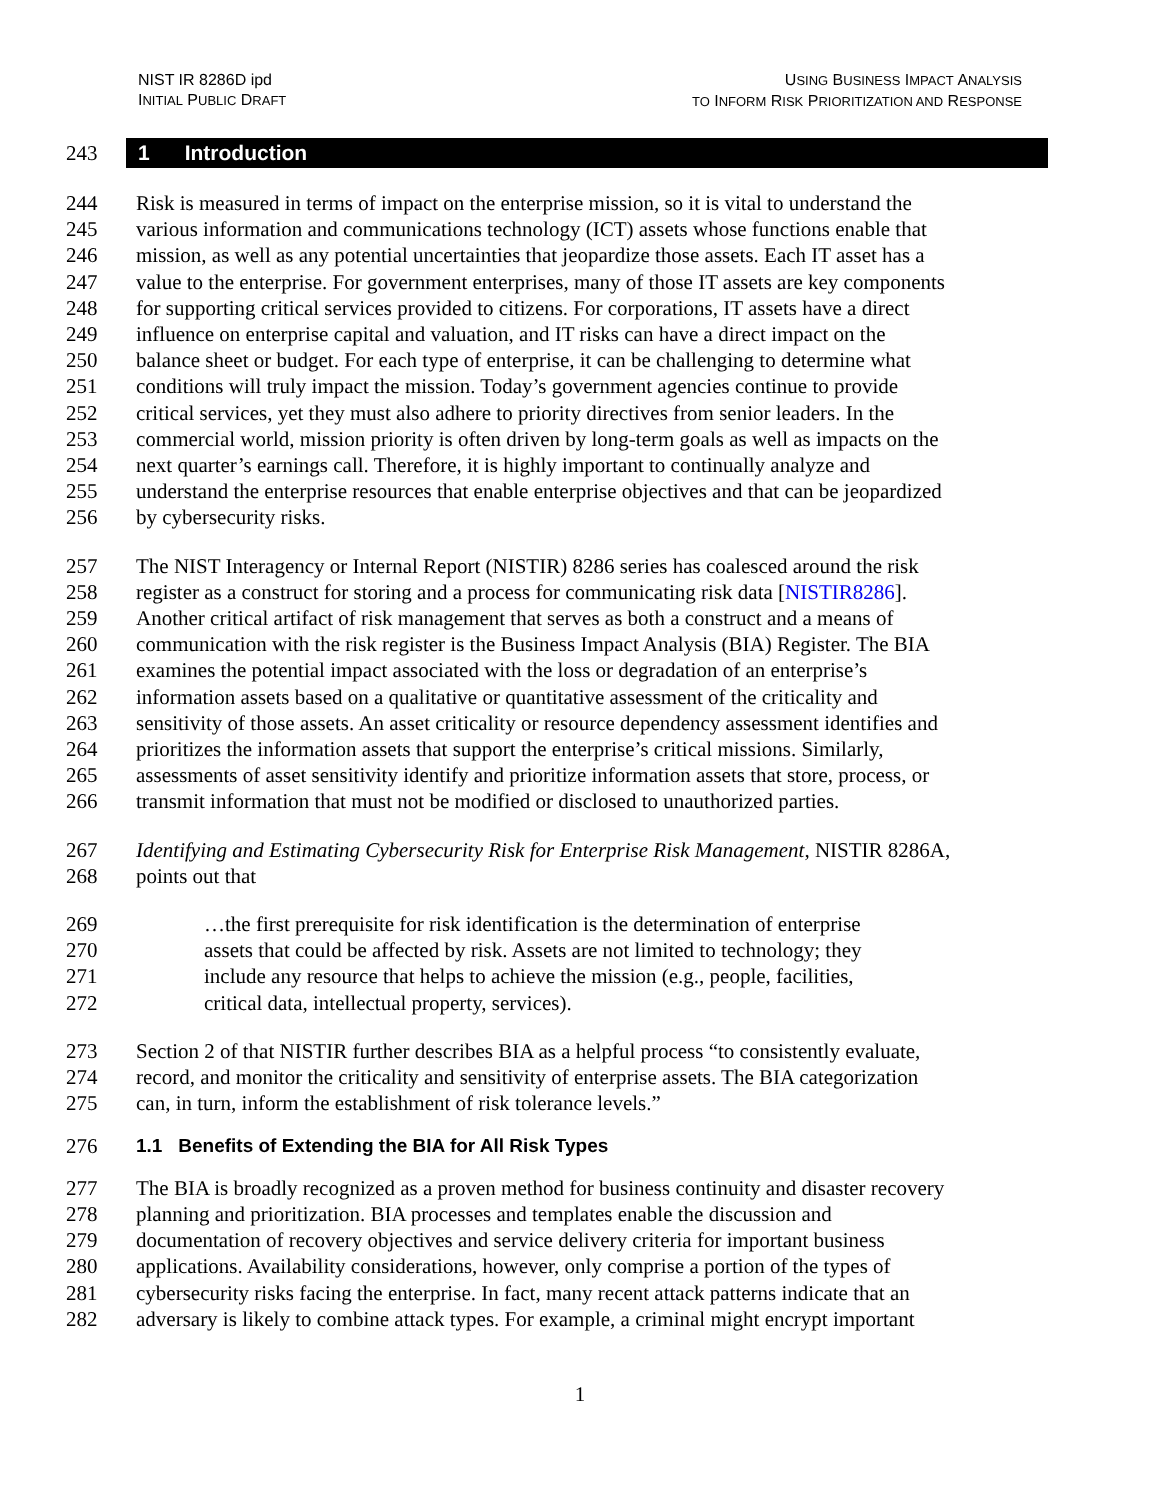NIST IR 8286D ipd
INITIAL PUBLIC DRAFT
USING BUSINESS IMPACT ANALYSIS
TO INFORM RISK PRIORITIZATION AND RESPONSE
243 1 Introduction
244 Risk is measured in terms of impact on the enterprise mission, so it is vital to understand the
245 various information and communications technology (ICT) assets whose functions enable that
246 mission, as well as any potential uncertainties that jeopardize those assets. Each IT asset has a
247 value to the enterprise. For government enterprises, many of those IT assets are key components
248 for supporting critical services provided to citizens. For corporations, IT assets have a direct
249 influence on enterprise capital and valuation, and IT risks can have a direct impact on the
250 balance sheet or budget. For each type of enterprise, it can be challenging to determine what
251 conditions will truly impact the mission. Today’s government agencies continue to provide
252 critical services, yet they must also adhere to priority directives from senior leaders. In the
253 commercial world, mission priority is often driven by long-term goals as well as impacts on the
254 next quarter’s earnings call. Therefore, it is highly important to continually analyze and
255 understand the enterprise resources that enable enterprise objectives and that can be jeopardized
256 by cybersecurity risks.
257 The NIST Interagency or Internal Report (NISTIR) 8286 series has coalesced around the risk
258 register as a construct for storing and a process for communicating risk data [NISTIR8286].
259 Another critical artifact of risk management that serves as both a construct and a means of
260 communication with the risk register is the Business Impact Analysis (BIA) Register. The BIA
261 examines the potential impact associated with the loss or degradation of an enterprise’s
262 information assets based on a qualitative or quantitative assessment of the criticality and
263 sensitivity of those assets. An asset criticality or resource dependency assessment identifies and
264 prioritizes the information assets that support the enterprise’s critical missions. Similarly,
265 assessments of asset sensitivity identify and prioritize information assets that store, process, or
266 transmit information that must not be modified or disclosed to unauthorized parties.
267 Identifying and Estimating Cybersecurity Risk for Enterprise Risk Management, NISTIR 8286A,
268 points out that
269 …the first prerequisite for risk identification is the determination of enterprise
270 assets that could be affected by risk. Assets are not limited to technology; they
271 include any resource that helps to achieve the mission (e.g., people, facilities,
272 critical data, intellectual property, services).
273 Section 2 of that NISTIR further describes BIA as a helpful process “to consistently evaluate,
274 record, and monitor the criticality and sensitivity of enterprise assets. The BIA categorization
275 can, in turn, inform the establishment of risk tolerance levels.”
276 1.1 Benefits of Extending the BIA for All Risk Types
277 The BIA is broadly recognized as a proven method for business continuity and disaster recovery
278 planning and prioritization. BIA processes and templates enable the discussion and
279 documentation of recovery objectives and service delivery criteria for important business
280 applications. Availability considerations, however, only comprise a portion of the types of
281 cybersecurity risks facing the enterprise. In fact, many recent attack patterns indicate that an
282 adversary is likely to combine attack types. For example, a criminal might encrypt important
1